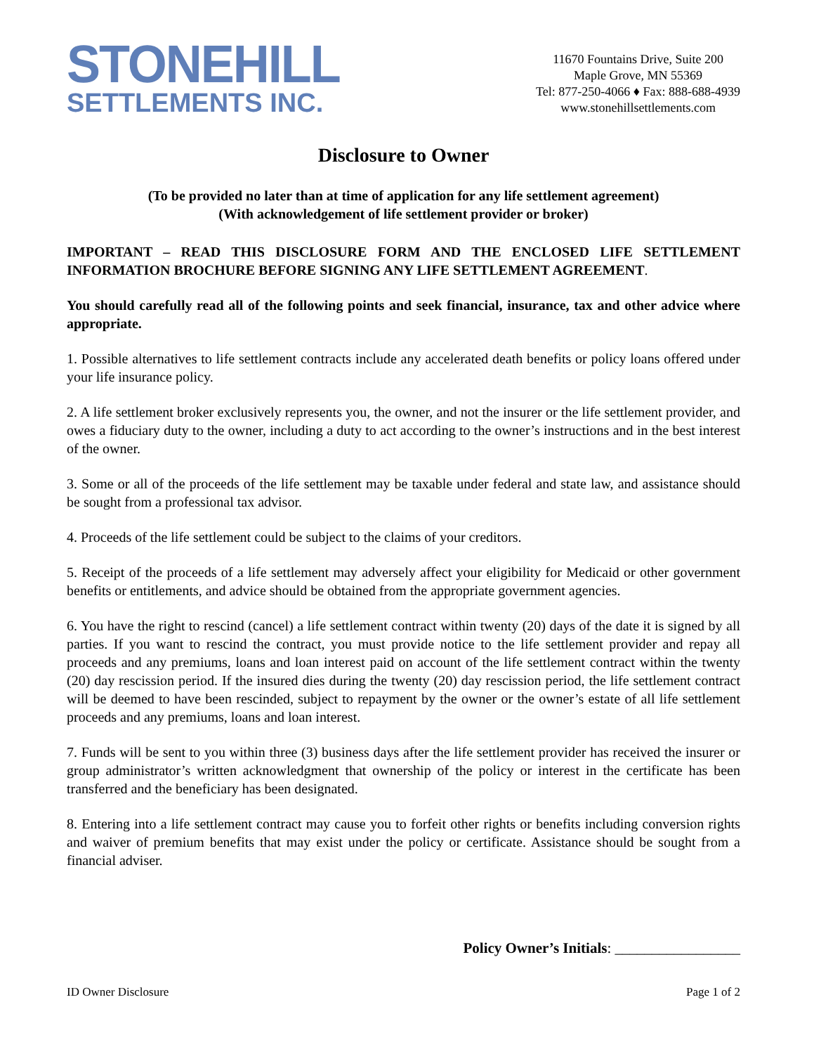STONEHILL
SETTLEMENTS INC.
11670 Fountains Drive, Suite 200
Maple Grove, MN 55369
Tel: 877-250-4066 ♦ Fax: 888-688-4939
www.stonehillsettlements.com
Disclosure to Owner
(To be provided no later than at time of application for any life settlement agreement)
(With acknowledgement of life settlement provider or broker)
IMPORTANT – READ THIS DISCLOSURE FORM AND THE ENCLOSED LIFE SETTLEMENT INFORMATION BROCHURE BEFORE SIGNING ANY LIFE SETTLEMENT AGREEMENT.
You should carefully read all of the following points and seek financial, insurance, tax and other advice where appropriate.
1. Possible alternatives to life settlement contracts include any accelerated death benefits or policy loans offered under your life insurance policy.
2. A life settlement broker exclusively represents you, the owner, and not the insurer or the life settlement provider, and owes a fiduciary duty to the owner, including a duty to act according to the owner’s instructions and in the best interest of the owner.
3. Some or all of the proceeds of the life settlement may be taxable under federal and state law, and assistance should be sought from a professional tax advisor.
4. Proceeds of the life settlement could be subject to the claims of your creditors.
5. Receipt of the proceeds of a life settlement may adversely affect your eligibility for Medicaid or other government benefits or entitlements, and advice should be obtained from the appropriate government agencies.
6. You have the right to rescind (cancel) a life settlement contract within twenty (20) days of the date it is signed by all parties. If you want to rescind the contract, you must provide notice to the life settlement provider and repay all proceeds and any premiums, loans and loan interest paid on account of the life settlement contract within the twenty (20) day rescission period. If the insured dies during the twenty (20) day rescission period, the life settlement contract will be deemed to have been rescinded, subject to repayment by the owner or the owner’s estate of all life settlement proceeds and any premiums, loans and loan interest.
7. Funds will be sent to you within three (3) business days after the life settlement provider has received the insurer or group administrator’s written acknowledgment that ownership of the policy or interest in the certificate has been transferred and the beneficiary has been designated.
8. Entering into a life settlement contract may cause you to forfeit other rights or benefits including conversion rights and waiver of premium benefits that may exist under the policy or certificate. Assistance should be sought from a financial adviser.
Policy Owner’s Initials: _________________
ID Owner Disclosure Page 1 of 2